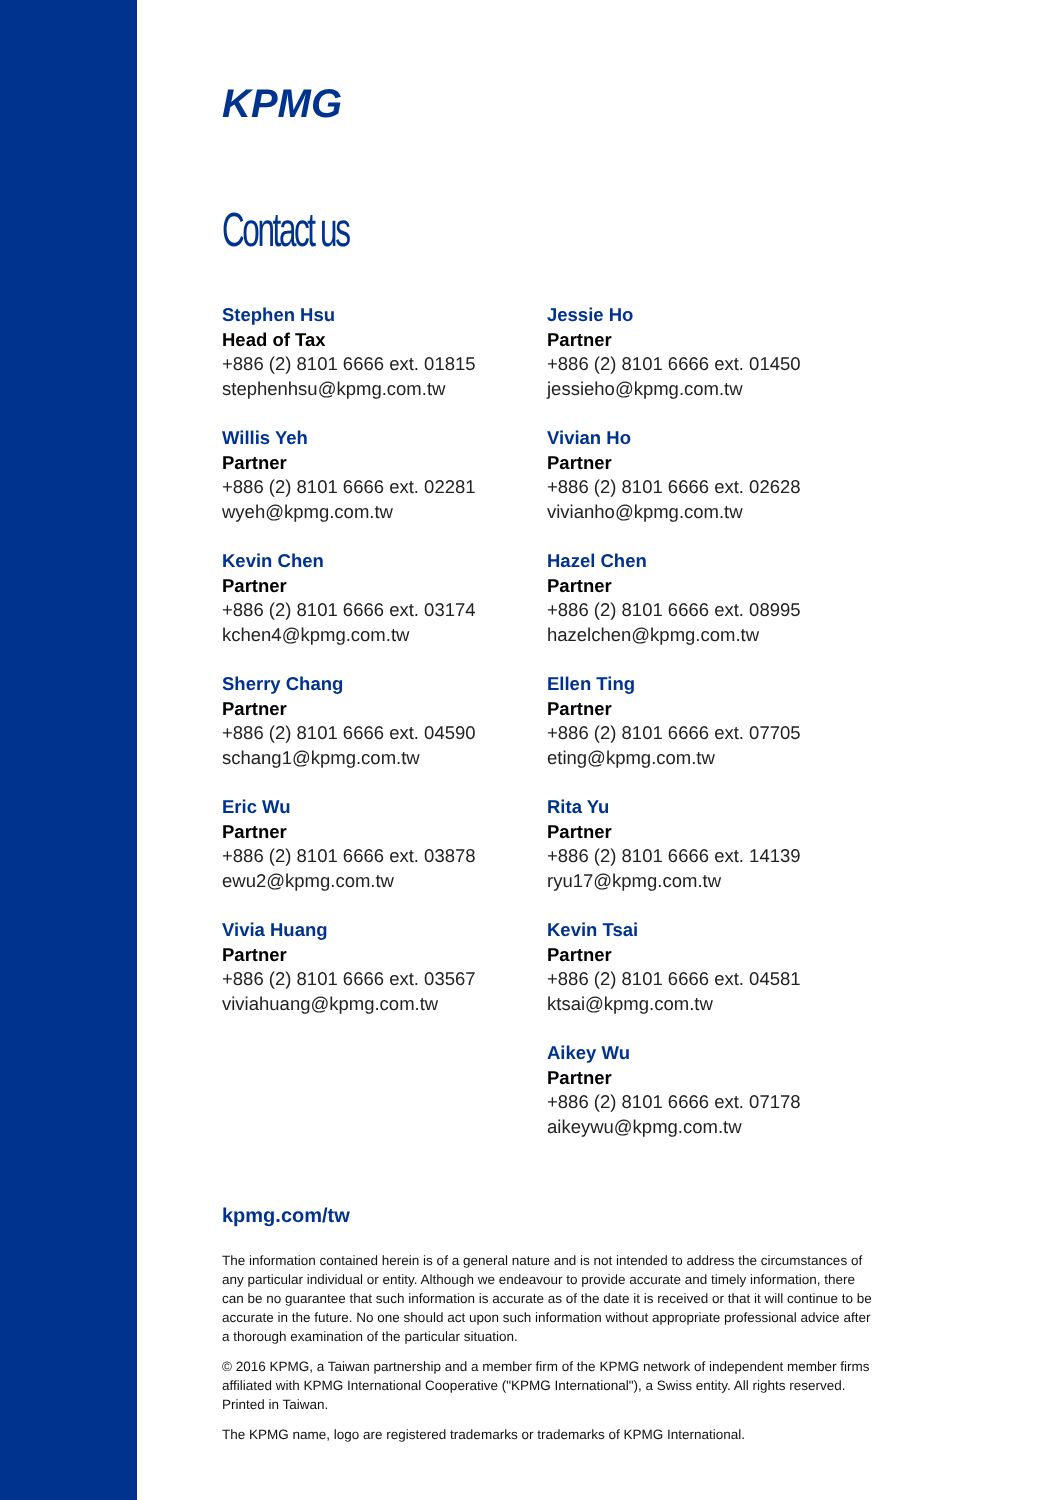KPMG
Contact us
Stephen Hsu
Head of Tax
+886 (2) 8101 6666 ext. 01815
stephenhsu@kpmg.com.tw
Willis Yeh
Partner
+886 (2) 8101 6666 ext. 02281
wyeh@kpmg.com.tw
Kevin Chen
Partner
+886 (2) 8101 6666 ext. 03174
kchen4@kpmg.com.tw
Sherry Chang
Partner
+886 (2) 8101 6666 ext. 04590
schang1@kpmg.com.tw
Eric Wu
Partner
+886 (2) 8101 6666 ext. 03878
ewu2@kpmg.com.tw
Vivia Huang
Partner
+886 (2) 8101 6666 ext. 03567
viviahuang@kpmg.com.tw
Jessie Ho
Partner
+886 (2) 8101 6666 ext. 01450
jessieho@kpmg.com.tw
Vivian Ho
Partner
+886 (2) 8101 6666 ext. 02628
vivianho@kpmg.com.tw
Hazel Chen
Partner
+886 (2) 8101 6666 ext. 08995
hazelchen@kpmg.com.tw
Ellen Ting
Partner
+886 (2) 8101 6666 ext. 07705
eting@kpmg.com.tw
Rita Yu
Partner
+886 (2) 8101 6666 ext. 14139
ryu17@kpmg.com.tw
Kevin Tsai
Partner
+886 (2) 8101 6666 ext. 04581
ktsai@kpmg.com.tw
Aikey Wu
Partner
+886 (2) 8101 6666 ext. 07178
aikeywu@kpmg.com.tw
kpmg.com/tw
The information contained herein is of a general nature and is not intended to address the circumstances of any particular individual or entity. Although we endeavour to provide accurate and timely information, there can be no guarantee that such information is accurate as of the date it is received or that it will continue to be accurate in the future. No one should act upon such information without appropriate professional advice after a thorough examination of the particular situation.
© 2016 KPMG, a Taiwan partnership and a member firm of the KPMG network of independent member firms affiliated with KPMG International Cooperative ("KPMG International"), a Swiss entity. All rights reserved. Printed in Taiwan.
The KPMG name, logo are registered trademarks or trademarks of KPMG International.